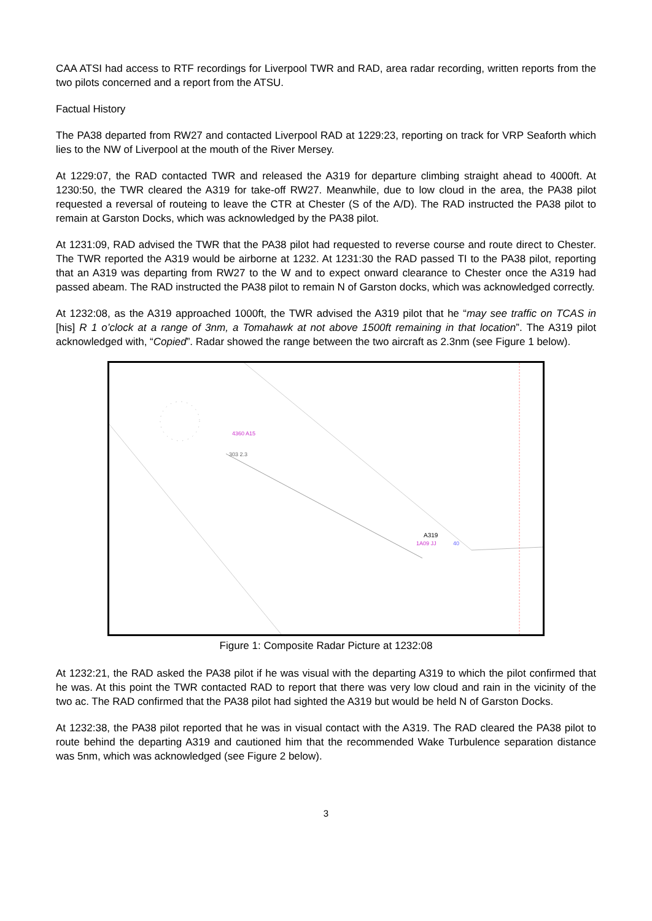CAA ATSI had access to RTF recordings for Liverpool TWR and RAD, area radar recording, written reports from the two pilots concerned and a report from the ATSU.
Factual History
The PA38 departed from RW27 and contacted Liverpool RAD at 1229:23, reporting on track for VRP Seaforth which lies to the NW of Liverpool at the mouth of the River Mersey.
At 1229:07, the RAD contacted TWR and released the A319 for departure climbing straight ahead to 4000ft. At 1230:50, the TWR cleared the A319 for take-off RW27. Meanwhile, due to low cloud in the area, the PA38 pilot requested a reversal of routeing to leave the CTR at Chester (S of the A/D). The RAD instructed the PA38 pilot to remain at Garston Docks, which was acknowledged by the PA38 pilot.
At 1231:09, RAD advised the TWR that the PA38 pilot had requested to reverse course and route direct to Chester. The TWR reported the A319 would be airborne at 1232. At 1231:30 the RAD passed TI to the PA38 pilot, reporting that an A319 was departing from RW27 to the W and to expect onward clearance to Chester once the A319 had passed abeam. The RAD instructed the PA38 pilot to remain N of Garston docks, which was acknowledged correctly.
At 1232:08, as the A319 approached 1000ft, the TWR advised the A319 pilot that he “may see traffic on TCAS in [his] R 1 o’clock at a range of 3nm, a Tomahawk at not above 1500ft remaining in that location”. The A319 pilot acknowledged with, “Copied”. Radar showed the range between the two aircraft as 2.3nm (see Figure 1 below).
4360 A15
303 2.3
A319
1A09 JJ
40
Figure 1: Composite Radar Picture at 1232:08
At 1232:21, the RAD asked the PA38 pilot if he was visual with the departing A319 to which the pilot confirmed that he was. At this point the TWR contacted RAD to report that there was very low cloud and rain in the vicinity of the two ac. The RAD confirmed that the PA38 pilot had sighted the A319 but would be held N of Garston Docks.
At 1232:38, the PA38 pilot reported that he was in visual contact with the A319. The RAD cleared the PA38 pilot to route behind the departing A319 and cautioned him that the recommended Wake Turbulence separation distance was 5nm, which was acknowledged (see Figure 2 below).
3